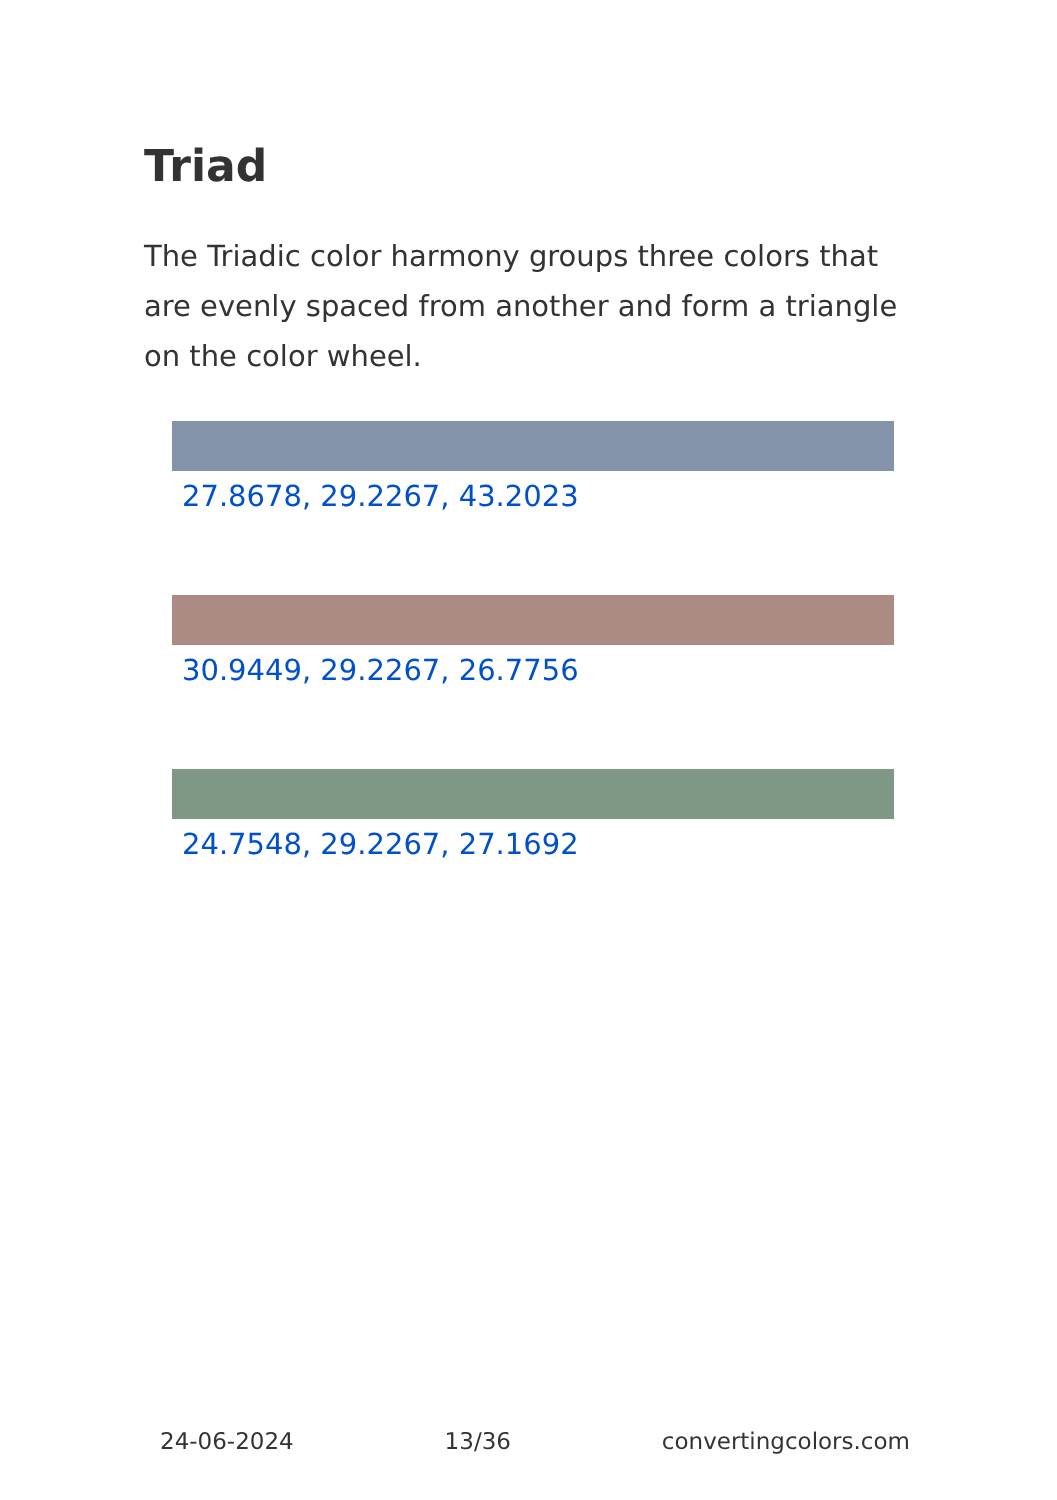Triad
The Triadic color harmony groups three colors that are evenly spaced from another and form a triangle on the color wheel.
27.8678, 29.2267, 43.2023
30.9449, 29.2267, 26.7756
24.7548, 29.2267, 27.1692
24-06-2024 13/36 convertingcolors.com